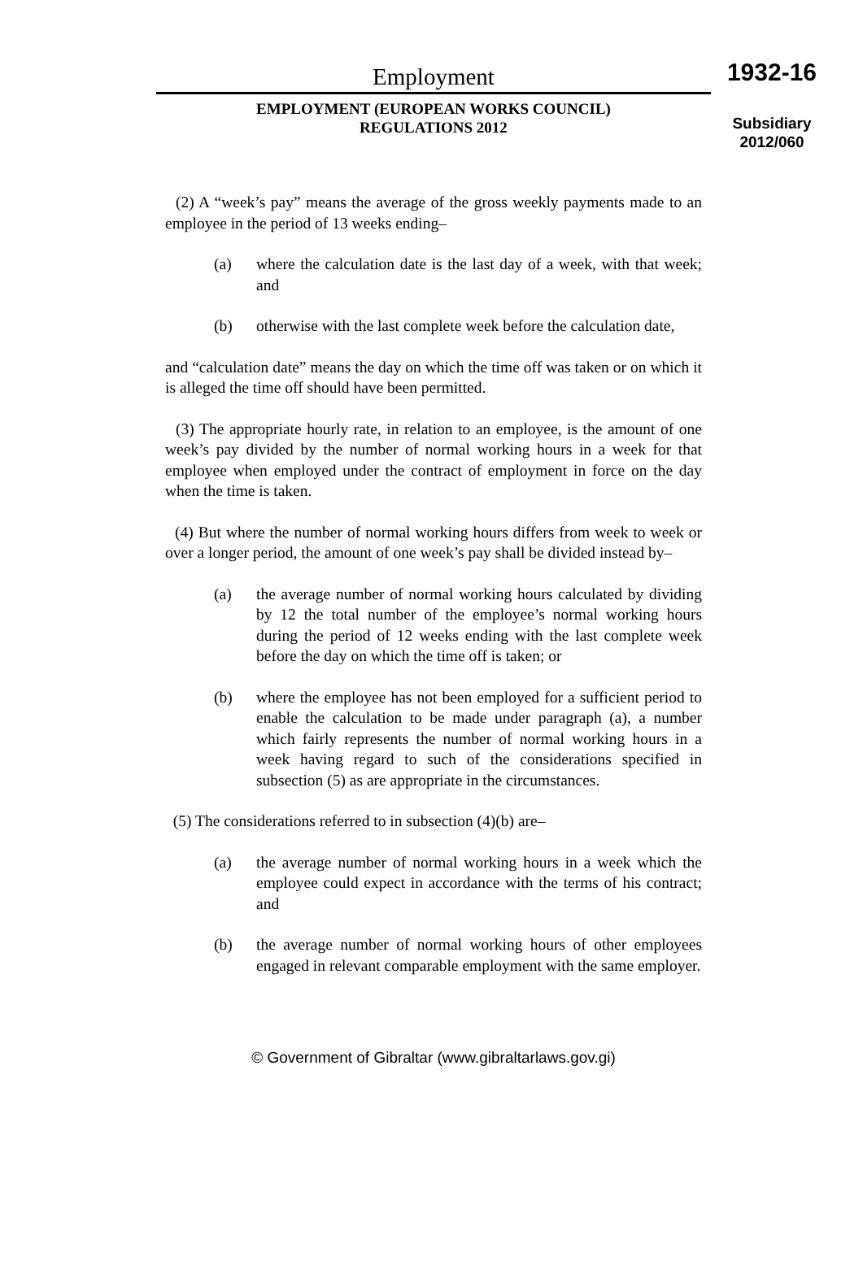Employment
EMPLOYMENT (EUROPEAN WORKS COUNCIL)
REGULATIONS 2012
1932-16
Subsidiary
2012/060
(2) A “week’s pay” means the average of the gross weekly payments made to an employee in the period of 13 weeks ending–
(a) where the calculation date is the last day of a week, with that week; and
(b) otherwise with the last complete week before the calculation date,
and “calculation date” means the day on which the time off was taken or on which it is alleged the time off should have been permitted.
(3) The appropriate hourly rate, in relation to an employee, is the amount of one week’s pay divided by the number of normal working hours in a week for that employee when employed under the contract of employment in force on the day when the time is taken.
(4) But where the number of normal working hours differs from week to week or over a longer period, the amount of one week’s pay shall be divided instead by–
(a) the average number of normal working hours calculated by dividing by 12 the total number of the employee’s normal working hours during the period of 12 weeks ending with the last complete week before the day on which the time off is taken; or
(b) where the employee has not been employed for a sufficient period to enable the calculation to be made under paragraph (a), a number which fairly represents the number of normal working hours in a week having regard to such of the considerations specified in subsection (5) as are appropriate in the circumstances.
(5) The considerations referred to in subsection (4)(b) are–
(a) the average number of normal working hours in a week which the employee could expect in accordance with the terms of his contract; and
(b) the average number of normal working hours of other employees engaged in relevant comparable employment with the same employer.
© Government of Gibraltar (www.gibraltarlaws.gov.gi)